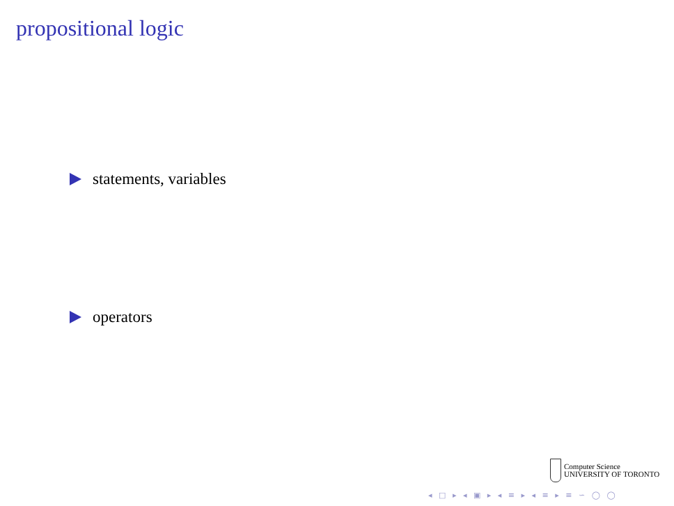propositional logic
statements, variables
operators
Computer Science
UNIVERSITY OF TORONTO
◂ □ ▸ ◂ ▣ ▸ ◂ ≡ ▸ ◂ ≡ ▸ ≡ ∽ ◯ ◯